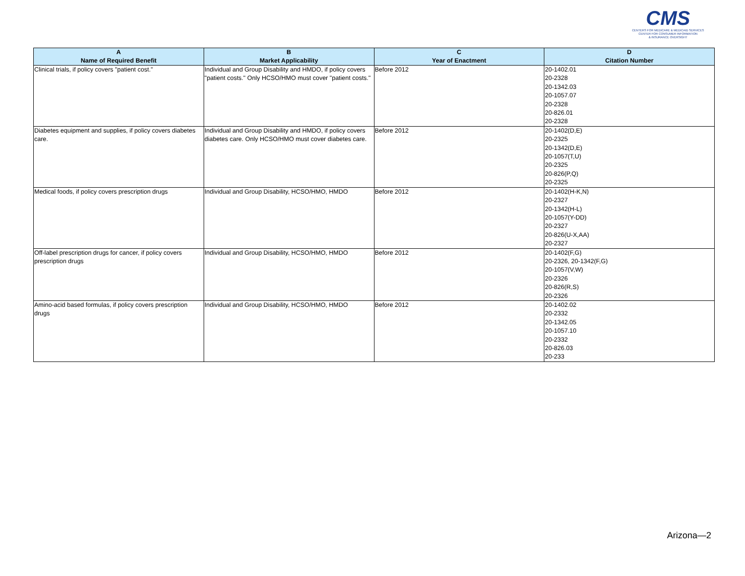CMS
CENTERS FOR MEDICARE & MEDICAID SERVICES
CENTER FOR CONSUMER INFORMATION
& INSURANCE OVERSIGHT
| A Name of Required Benefit | B Market Applicability | C Year of Enactment | D Citation Number |
| --- | --- | --- | --- |
| Clinical trials, if policy covers "patient cost." | Individual and Group Disability and HMDO, if policy covers "patient costs." Only HCSO/HMO must cover "patient costs." | Before 2012 | 20-1402.01 20-2328 20-1342.03 20-1057.07 20-2328 20-826.01 20-2328 |
| Diabetes equipment and supplies, if policy covers diabetes care. | Individual and Group Disability and HMDO, if policy covers diabetes care. Only HCSO/HMO must cover diabetes care. | Before 2012 | 20-1402(D,E) 20-2325 20-1342(D,E) 20-1057(T,U) 20-2325 20-826(P,Q) 20-2325 |
| Medical foods, if policy covers prescription drugs | Individual and Group Disability, HCSO/HMO, HMDO | Before 2012 | 20-1402(H-K,N) 20-2327 20-1342(H-L) 20-1057(Y-DD) 20-2327 20-826(U-X,AA) 20-2327 |
| Off-label prescription drugs for cancer, if policy covers prescription drugs | Individual and Group Disability, HCSO/HMO, HMDO | Before 2012 | 20-1402(F,G) 20-2326, 20-1342(F,G) 20-1057(V,W) 20-2326 20-826(R,S) 20-2326 |
| Amino-acid based formulas, if policy covers prescription drugs | Individual and Group Disability, HCSO/HMO, HMDO | Before 2012 | 20-1402.02 20-2332 20-1342.05 20-1057.10 20-2332 20-826.03 20-233 |
Arizona—2